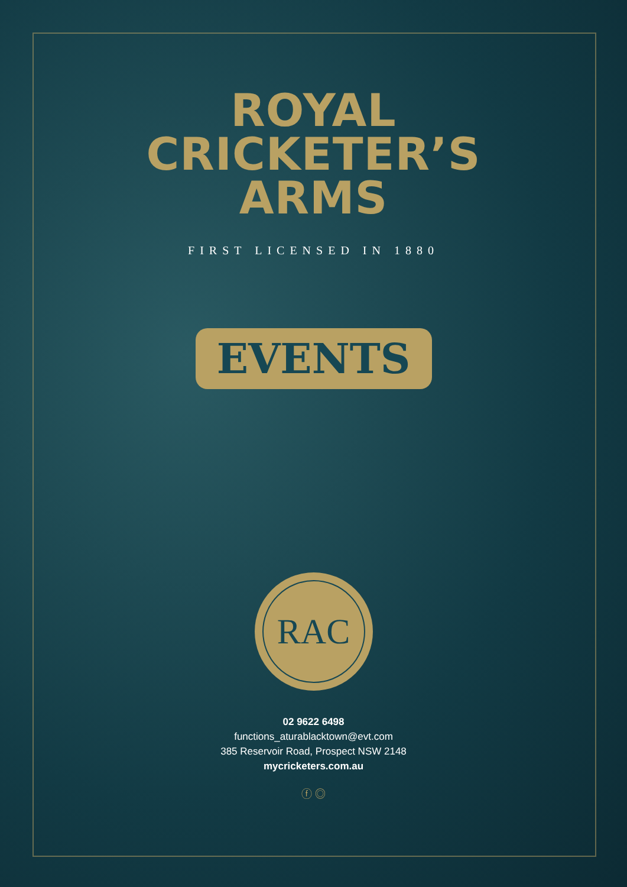ROYAL
CRICKETER’S
ARMS
FIRST LICENSED IN 1880
EVENTS
RAC
02 9622 6498
functions_aturablacktown@evt.com
385 Reservoir Road, Prospect NSW 2148
mycricketers.com.au
ⓕ ◎